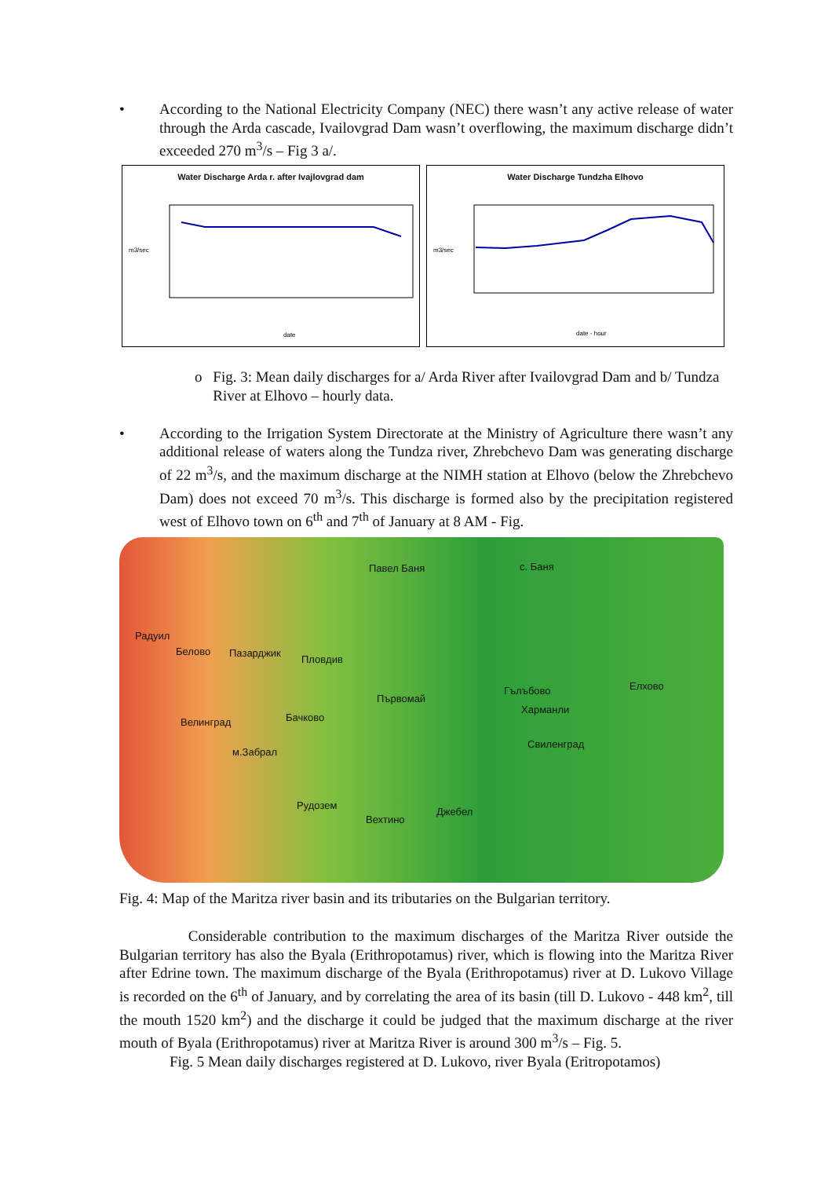• According to the National Electricity Company (NEC) there wasn’t any active release of water through the Arda cascade, Ivailovgrad Dam wasn’t overflowing, the maximum discharge didn’t exceeded 270 m<sup>3</sup>/s – Fig 3 a/.
Water Discharge Arda r. after Ivajlovgrad dam
m3/sec
date
Water Discharge Tundzha Elhovo
m3/sec
date - hour
o Fig. 3: Mean daily discharges for a/ Arda River after Ivailovgrad Dam and b/ Tundza River at Elhovo – hourly data.
• According to the Irrigation System Directorate at the Ministry of Agriculture there wasn’t any additional release of waters along the Tundza river, Zhrebchevo Dam was generating discharge of 22 m<sup>3</sup>/s, and the maximum discharge at the NIMH station at Elhovo (below the Zhrebchevo Dam) does not exceed 70 m<sup>3</sup>/s. This discharge is formed also by the precipitation registered west of Elhovo town on 6<sup>th</sup> and 7<sup>th</sup> of January at 8 AM - Fig.
Павел Баня с. Баня
Радуил
Белово Пазарджик
Пловдив
Първомай
Гълъбово Елхово
Велинград Бачково
Харманли
Свиленград
м.Забрал
Рудозем
Вехтино
Джебел
Fig. 4: Map of the Maritza river basin and its tributaries on the Bulgarian territory.
Considerable contribution to the maximum discharges of the Maritza River outside the Bulgarian territory has also the Byala (Erithropotamus) river, which is flowing into the Maritza River after Edrine town. The maximum discharge of the Byala (Erithropotamus) river at D. Lukovo Village is recorded on the 6<sup>th</sup> of January, and by correlating the area of its basin (till D. Lukovo - 448 km<sup>2</sup>, till the mouth 1520 km<sup>2</sup>) and the discharge it could be judged that the maximum discharge at the river mouth of Byala (Erithropotamus) river at Maritza River is around 300 m<sup>3</sup>/s – Fig. 5.
Fig. 5 Mean daily discharges registered at D. Lukovo, river Byala (Eritropotamos)